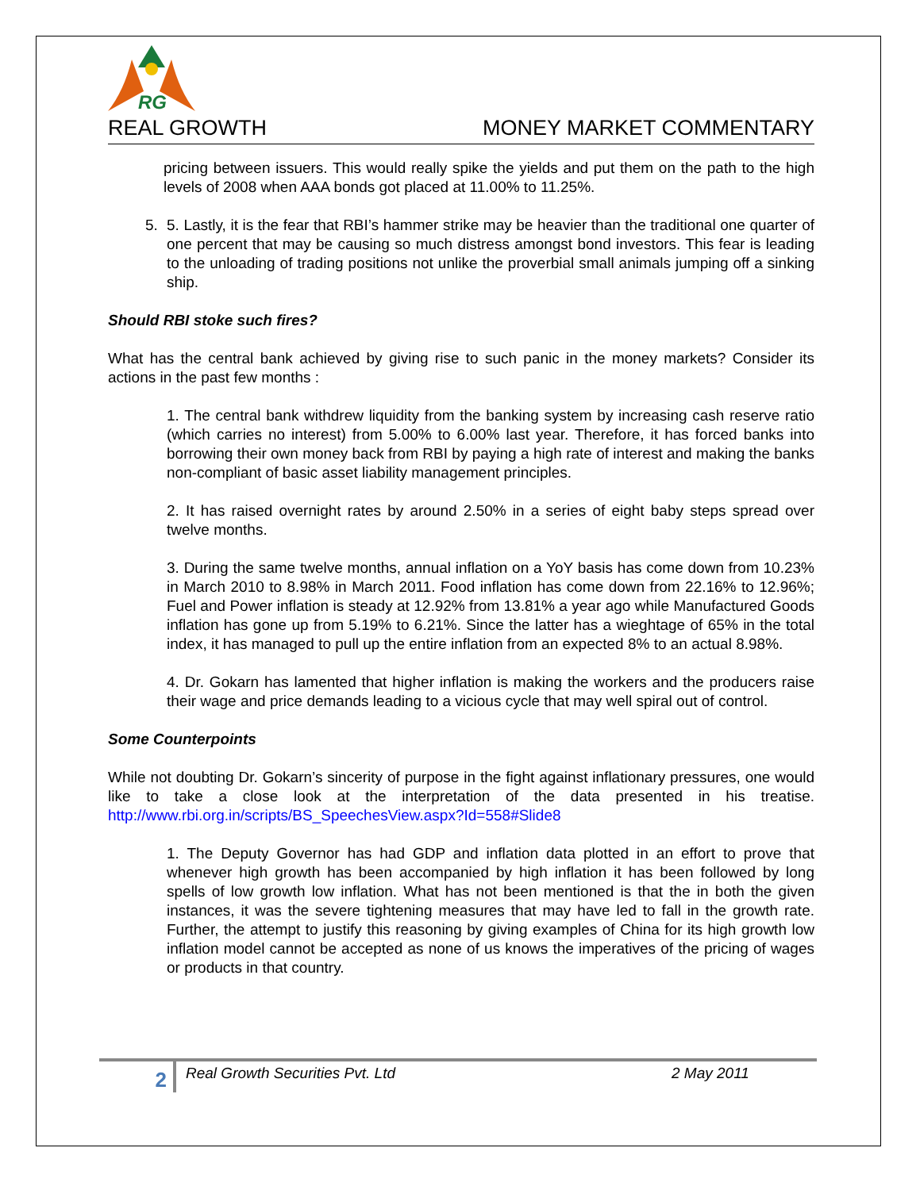RG
REAL GROWTH MONEY MARKET COMMENTARY
pricing between issuers. This would really spike the yields and put them on the path to the high levels of 2008 when AAA bonds got placed at 11.00% to 11.25%.
5. 5. Lastly, it is the fear that RBI’s hammer strike may be heavier than the traditional one quarter of one percent that may be causing so much distress amongst bond investors. This fear is leading to the unloading of trading positions not unlike the proverbial small animals jumping off a sinking ship.
Should RBI stoke such fires?
What has the central bank achieved by giving rise to such panic in the money markets? Consider its actions in the past few months :
1. The central bank withdrew liquidity from the banking system by increasing cash reserve ratio (which carries no interest) from 5.00% to 6.00% last year. Therefore, it has forced banks into borrowing their own money back from RBI by paying a high rate of interest and making the banks non-compliant of basic asset liability management principles.
2. It has raised overnight rates by around 2.50% in a series of eight baby steps spread over twelve months.
3. During the same twelve months, annual inflation on a YoY basis has come down from 10.23% in March 2010 to 8.98% in March 2011. Food inflation has come down from 22.16% to 12.96%; Fuel and Power inflation is steady at 12.92% from 13.81% a year ago while Manufactured Goods inflation has gone up from 5.19% to 6.21%. Since the latter has a wieghtage of 65% in the total index, it has managed to pull up the entire inflation from an expected 8% to an actual 8.98%.
4. Dr. Gokarn has lamented that higher inflation is making the workers and the producers raise their wage and price demands leading to a vicious cycle that may well spiral out of control.
Some Counterpoints
While not doubting Dr. Gokarn’s sincerity of purpose in the fight against inflationary pressures, one would like to take a close look at the interpretation of the data presented in his treatise. http://www.rbi.org.in/scripts/BS_SpeechesView.aspx?Id=558#Slide8
1. The Deputy Governor has had GDP and inflation data plotted in an effort to prove that whenever high growth has been accompanied by high inflation it has been followed by long spells of low growth low inflation. What has not been mentioned is that the in both the given instances, it was the severe tightening measures that may have led to fall in the growth rate. Further, the attempt to justify this reasoning by giving examples of China for its high growth low inflation model cannot be accepted as none of us knows the imperatives of the pricing of wages or products in that country.
2
Real Growth Securities Pvt. Ltd 2 May 2011